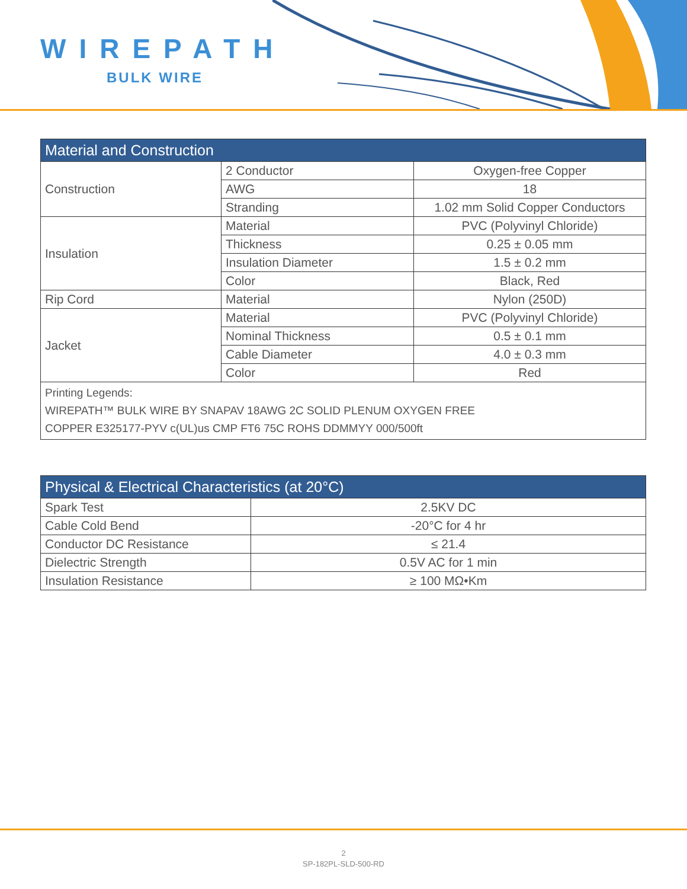WIREPATH
BULK WIRE
| Material and Construction | | |
| --- | --- | --- |
| Construction | 2 Conductor | Oxygen-free Copper |
| | AWG | 18 |
| | Stranding | 1.02 mm Solid Copper Conductors |
| Insulation | Material | PVC (Polyvinyl Chloride) |
| | Thickness | 0.25 ± 0.05 mm |
| | Insulation Diameter | 1.5 ± 0.2 mm |
| | Color | Black, Red |
| Rip Cord | Material | Nylon (250D) |
| Jacket | Material | PVC (Polyvinyl Chloride) |
| | Nominal Thickness | 0.5 ± 0.1 mm |
| | Cable Diameter | 4.0 ± 0.3 mm |
| | Color | Red |
| Printing Legends: WIREPATH™ BULK WIRE BY SNAPAV 18AWG 2C SOLID PLENUM OXYGEN FREE COPPER E325177-PYV c(UL)us CMP FT6 75C ROHS DDMMYY 000/500ft | | |
| Physical & Electrical Characteristics (at 20°C) | |
| --- | --- |
| Spark Test | 2.5KV DC |
| Cable Cold Bend | -20°C for 4 hr |
| Conductor DC Resistance | ≤ 21.4 |
| Dielectric Strength | 0.5V AC for 1 min |
| Insulation Resistance | ≥ 100 MΩ•Km |
2
SP-182PL-SLD-500-RD